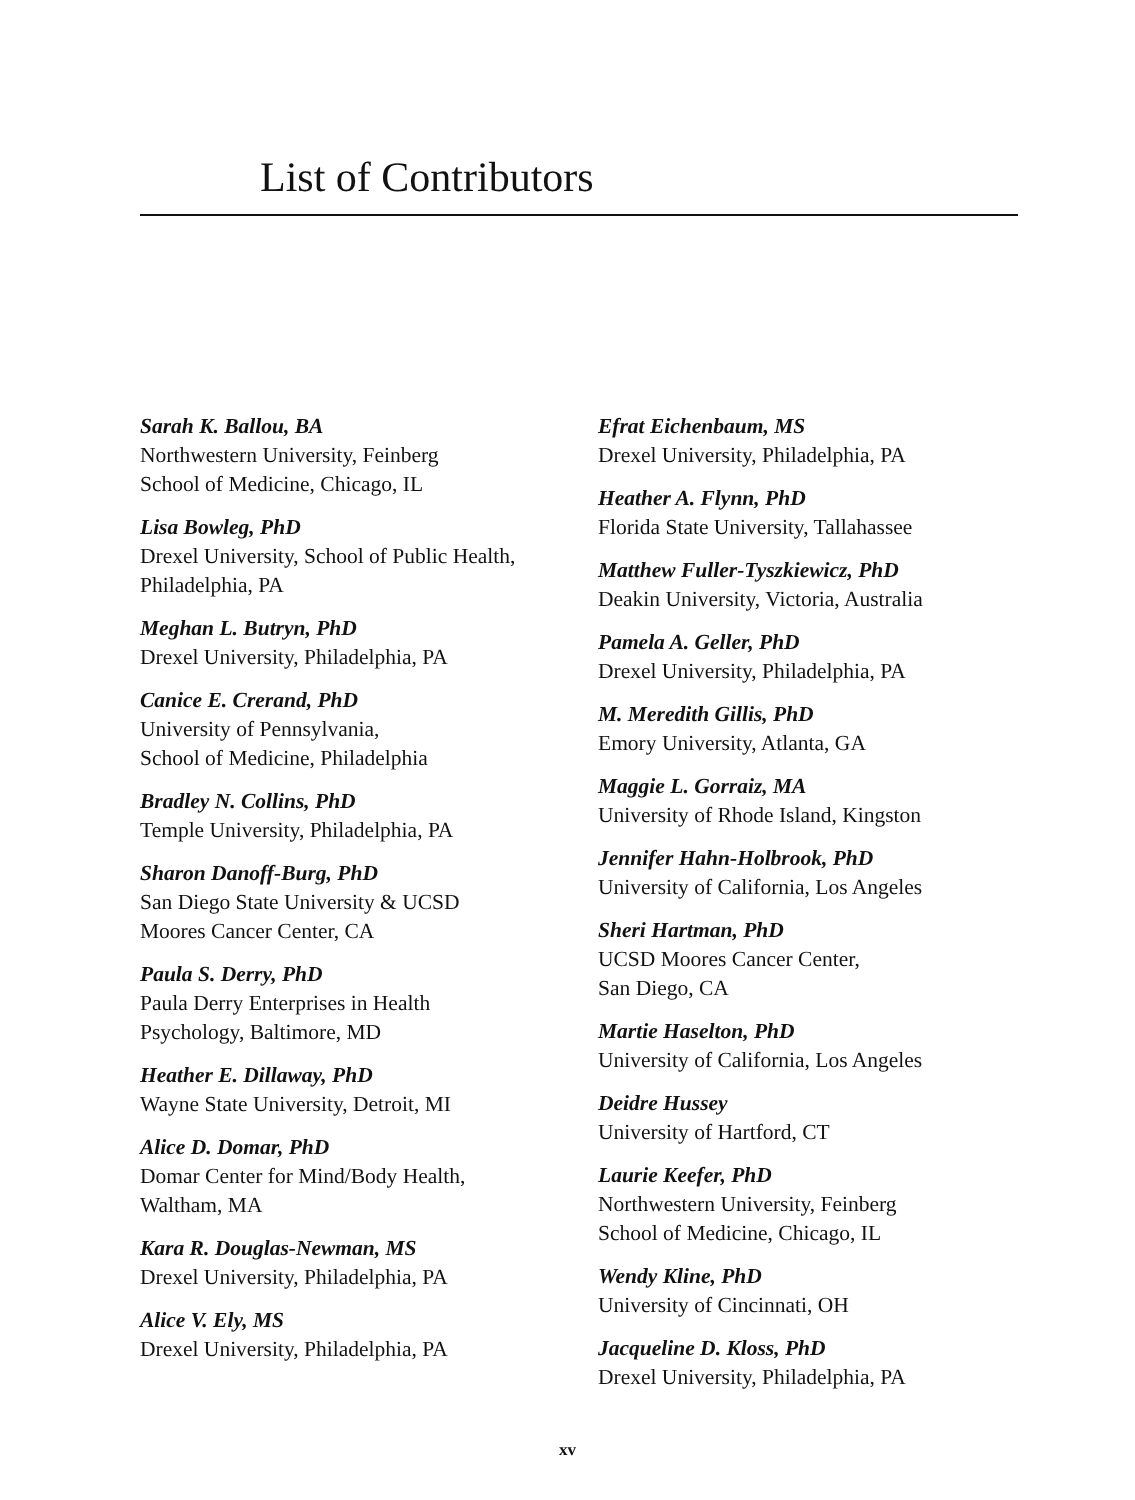List of Contributors
Sarah K. Ballou, BA
Northwestern University, Feinberg
School of Medicine, Chicago, IL
Lisa Bowleg, PhD
Drexel University, School of Public Health,
Philadelphia, PA
Meghan L. Butryn, PhD
Drexel University, Philadelphia, PA
Canice E. Crerand, PhD
University of Pennsylvania,
School of Medicine, Philadelphia
Bradley N. Collins, PhD
Temple University, Philadelphia, PA
Sharon Danoff-Burg, PhD
San Diego State University & UCSD
Moores Cancer Center, CA
Paula S. Derry, PhD
Paula Derry Enterprises in Health
Psychology, Baltimore, MD
Heather E. Dillaway, PhD
Wayne State University, Detroit, MI
Alice D. Domar, PhD
Domar Center for Mind/Body Health,
Waltham, MA
Kara R. Douglas-Newman, MS
Drexel University, Philadelphia, PA
Alice V. Ely, MS
Drexel University, Philadelphia, PA
Efrat Eichenbaum, MS
Drexel University, Philadelphia, PA
Heather A. Flynn, PhD
Florida State University, Tallahassee
Matthew Fuller-Tyszkiewicz, PhD
Deakin University, Victoria, Australia
Pamela A. Geller, PhD
Drexel University, Philadelphia, PA
M. Meredith Gillis, PhD
Emory University, Atlanta, GA
Maggie L. Gorraiz, MA
University of Rhode Island, Kingston
Jennifer Hahn-Holbrook, PhD
University of California, Los Angeles
Sheri Hartman, PhD
UCSD Moores Cancer Center,
San Diego, CA
Martie Haselton, PhD
University of California, Los Angeles
Deidre Hussey
University of Hartford, CT
Laurie Keefer, PhD
Northwestern University, Feinberg
School of Medicine, Chicago, IL
Wendy Kline, PhD
University of Cincinnati, OH
Jacqueline D. Kloss, PhD
Drexel University, Philadelphia, PA
xv